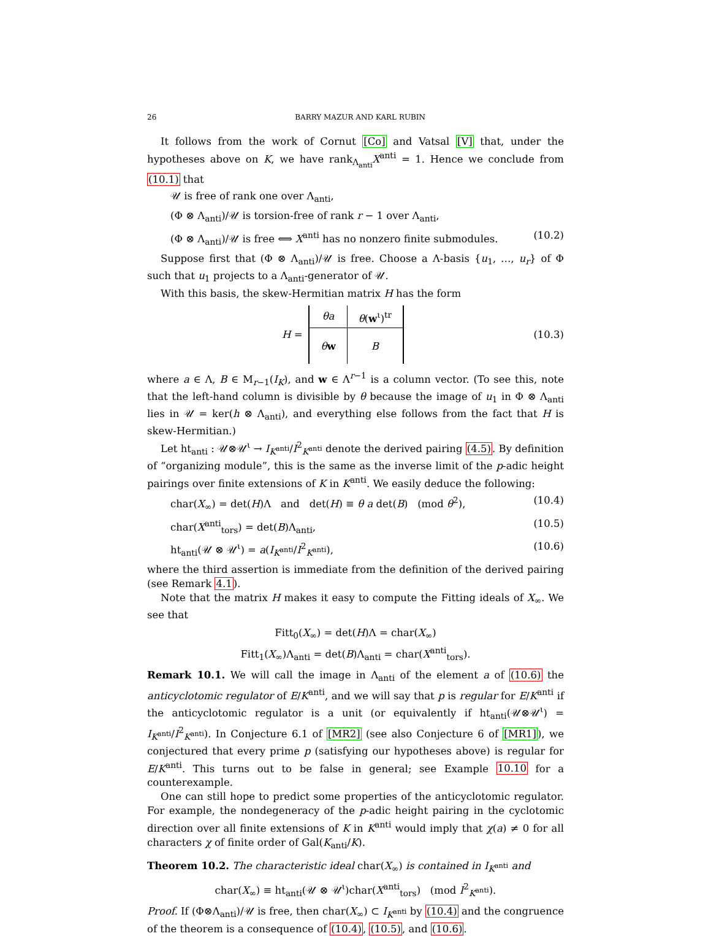26 BARRY MAZUR AND KARL RUBIN
It follows from the work of Cornut [Co] and Vatsal [V] that, under the hypotheses above on K, we have rank<sub>Λ<sub>anti</sub></sub>X<sup>anti</sup> = 1. Hence we conclude from (10.1) that
𝒰 is free of rank one over Λ<sub>anti</sub>,
(Φ ⊗ Λ<sub>anti</sub>)/𝒰 is torsion-free of rank r − 1 over Λ<sub>anti</sub>,
(Φ ⊗ Λ<sub>anti</sub>)/𝒰 is free ⟺ X<sup>anti</sup> has no nonzero finite submodules. (10.2)
Suppose first that (Φ ⊗ Λ<sub>anti</sub>)/𝒰 is free. Choose a Λ-basis {u<sub>1</sub>, …, u<sub>r</sub>} of Φ such that u<sub>1</sub> projects to a Λ<sub>anti</sub>-generator of 𝒰.
With this basis, the skew-Hermitian matrix H has the form
H =
| θa | θ ( w<sup>ι</sup>)<sup>tr</sup> |
| θ w | B |
(10.3)
where a ∈ Λ, B ∈ M<sub>r−1</sub>(I<sub>K</sub>), and w ∈ Λ<sup>r−1</sup> is a column vector. (To see this, note that the left-hand column is divisible by θ because the image of u<sub>1</sub> in Φ ⊗ Λ<sub>anti</sub> lies in 𝒰 = ker(h ⊗ Λ<sub>anti</sub>), and everything else follows from the fact that H is skew-Hermitian.)
Let ht<sub>anti</sub> : 𝒰⊗𝒰<sup>ι</sup> → I<sub>K<sup>anti</sup></sub>/I<sup>2</sup><sub>K<sup>anti</sup></sub> denote the derived pairing (4.5). By definition of “organizing module”, this is the same as the inverse limit of the p-adic height pairings over finite extensions of K in K<sup>anti</sup>. We easily deduce the following:
char(X<sub>∞</sub>) = det(H)Λ and det(H) ≡ θ a det(B) (mod θ<sup>2</sup>), (10.4)
char(X<sup>anti</sup><sub>tors</sub>) = det(B)Λ<sub>anti</sub>, (10.5)
ht<sub>anti</sub>(𝒰 ⊗ 𝒰<sup>ι</sup>) = a(I<sub>K<sup>anti</sup></sub>/I<sup>2</sup><sub>K<sup>anti</sup></sub>), (10.6)
where the third assertion is immediate from the definition of the derived pairing (see Remark 4.1).
Note that the matrix H makes it easy to compute the Fitting ideals of X<sub>∞</sub>. We see that
Fitt<sub>0</sub>(X<sub>∞</sub>) = det(H)Λ = char(X<sub>∞</sub>)
Fitt<sub>1</sub>(X<sub>∞</sub>)Λ<sub>anti</sub> = det(B)Λ<sub>anti</sub> = char(X<sup>anti</sup><sub>tors</sub>).
Remark 10.1. We will call the image in Λ<sub>anti</sub> of the element a of (10.6) the anticyclotomic regulator of E/K<sup>anti</sup>, and we will say that p is regular for E/K<sup>anti</sup> if the anticyclotomic regulator is a unit (or equivalently if ht<sub>anti</sub>(𝒰⊗𝒰<sup>ι</sup>) = I<sub>K<sup>anti</sup></sub>/I<sup>2</sup><sub>K<sup>anti</sup></sub>). In Conjecture 6.1 of [MR2] (see also Conjecture 6 of [MR1]), we conjectured that every prime p (satisfying our hypotheses above) is regular for E/K<sup>anti</sup>. This turns out to be false in general; see Example 10.10 for a counterexample.
One can still hope to predict some properties of the anticyclotomic regulator. For example, the nondegeneracy of the p-adic height pairing in the cyclotomic direction over all finite extensions of K in K<sup>anti</sup> would imply that χ(a) ≠ 0 for all characters χ of finite order of Gal(K<sub>anti</sub>/K).
Theorem 10.2. The characteristic ideal char(X<sub>∞</sub>) is contained in I<sub>K<sup>anti</sup></sub> and
char(X<sub>∞</sub>) ≡ ht<sub>anti</sub>(𝒰 ⊗ 𝒰<sup>ι</sup>)char(X<sup>anti</sup><sub>tors</sub>) (mod I<sup>2</sup><sub>K<sup>anti</sup></sub>).
Proof. If (Φ⊗Λ<sub>anti</sub>)/𝒰 is free, then char(X<sub>∞</sub>) ⊂ I<sub>K<sup>anti</sup></sub> by (10.4) and the congruence of the theorem is a consequence of (10.4), (10.5), and (10.6).